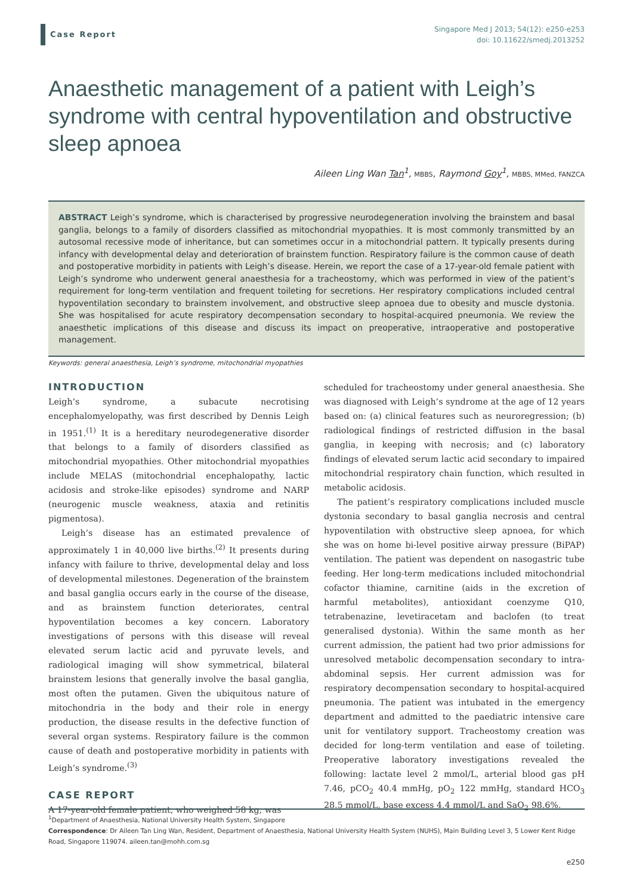Case Report
Singapore Med J 2013; 54(12): e250-e253
doi: 10.11622/smedj.2013252
Anaesthetic management of a patient with Leigh’s syndrome with central hypoventilation and obstructive sleep apnoea
Aileen Ling Wan Tan<sup>1</sup>, MBBS, Raymond Goy<sup>1</sup>, MBBS, MMed, FANZCA
ABSTRACT Leigh’s syndrome, which is characterised by progressive neurodegeneration involving the brainstem and basal ganglia, belongs to a family of disorders classified as mitochondrial myopathies. It is most commonly transmitted by an autosomal recessive mode of inheritance, but can sometimes occur in a mitochondrial pattern. It typically presents during infancy with developmental delay and deterioration of brainstem function. Respiratory failure is the common cause of death and postoperative morbidity in patients with Leigh’s disease. Herein, we report the case of a 17-year-old female patient with Leigh’s syndrome who underwent general anaesthesia for a tracheostomy, which was performed in view of the patient’s requirement for long-term ventilation and frequent toileting for secretions. Her respiratory complications included central hypoventilation secondary to brainstem involvement, and obstructive sleep apnoea due to obesity and muscle dystonia. She was hospitalised for acute respiratory decompensation secondary to hospital-acquired pneumonia. We review the anaesthetic implications of this disease and discuss its impact on preoperative, intraoperative and postoperative management.
Keywords: general anaesthesia, Leigh’s syndrome, mitochondrial myopathies
INTRODUCTION
Leigh’s syndrome, a subacute necrotising encephalomyelopathy, was first described by Dennis Leigh in 1951.<sup>(1)</sup> It is a hereditary neurodegenerative disorder that belongs to a family of disorders classified as mitochondrial myopathies. Other mitochondrial myopathies include MELAS (mitochondrial encephalopathy, lactic acidosis and stroke-like episodes) syndrome and NARP (neurogenic muscle weakness, ataxia and retinitis pigmentosa).
Leigh’s disease has an estimated prevalence of approximately 1 in 40,000 live births.<sup>(2)</sup> It presents during infancy with failure to thrive, developmental delay and loss of developmental milestones. Degeneration of the brainstem and basal ganglia occurs early in the course of the disease, and as brainstem function deteriorates, central hypoventilation becomes a key concern. Laboratory investigations of persons with this disease will reveal elevated serum lactic acid and pyruvate levels, and radiological imaging will show symmetrical, bilateral brainstem lesions that generally involve the basal ganglia, most often the putamen. Given the ubiquitous nature of mitochondria in the body and their role in energy production, the disease results in the defective function of several organ systems. Respiratory failure is the common cause of death and postoperative morbidity in patients with Leigh’s syndrome.<sup>(3)</sup>
CASE REPORT
A 17-year-old female patient, who weighed 58 kg, was
scheduled for tracheostomy under general anaesthesia. She was diagnosed with Leigh’s syndrome at the age of 12 years based on: (a) clinical features such as neuroregression; (b) radiological findings of restricted diffusion in the basal ganglia, in keeping with necrosis; and (c) laboratory findings of elevated serum lactic acid secondary to impaired mitochondrial respiratory chain function, which resulted in metabolic acidosis.
The patient’s respiratory complications included muscle dystonia secondary to basal ganglia necrosis and central hypoventilation with obstructive sleep apnoea, for which she was on home bi-level positive airway pressure (BiPAP) ventilation. The patient was dependent on nasogastric tube feeding. Her long-term medications included mitochondrial cofactor thiamine, carnitine (aids in the excretion of harmful metabolites), antioxidant coenzyme Q10, tetrabenazine, levetiracetam and baclofen (to treat generalised dystonia). Within the same month as her current admission, the patient had two prior admissions for unresolved metabolic decompensation secondary to intra-abdominal sepsis. Her current admission was for respiratory decompensation secondary to hospital-acquired pneumonia. The patient was intubated in the emergency department and admitted to the paediatric intensive care unit for ventilatory support. Tracheostomy creation was decided for long-term ventilation and ease of toileting. Preoperative laboratory investigations revealed the following: lactate level 2 mmol/L, arterial blood gas pH 7.46, pCO<sub>2</sub> 40.4 mmHg, pO<sub>2</sub> 122 mmHg, standard HCO<sub>3</sub> 28.5 mmol/L, base excess 4.4 mmol/L and SaO<sub>2</sub> 98.6%.
<sup>1</sup> Department of Anaesthesia, National University Health System, Singapore
Correspondence: Dr Aileen Tan Ling Wan, Resident, Department of Anaesthesia, National University Health System (NUHS), Main Building Level 3, 5 Lower Kent Ridge Road, Singapore 119074. aileen.tan@mohh.com.sg
e250